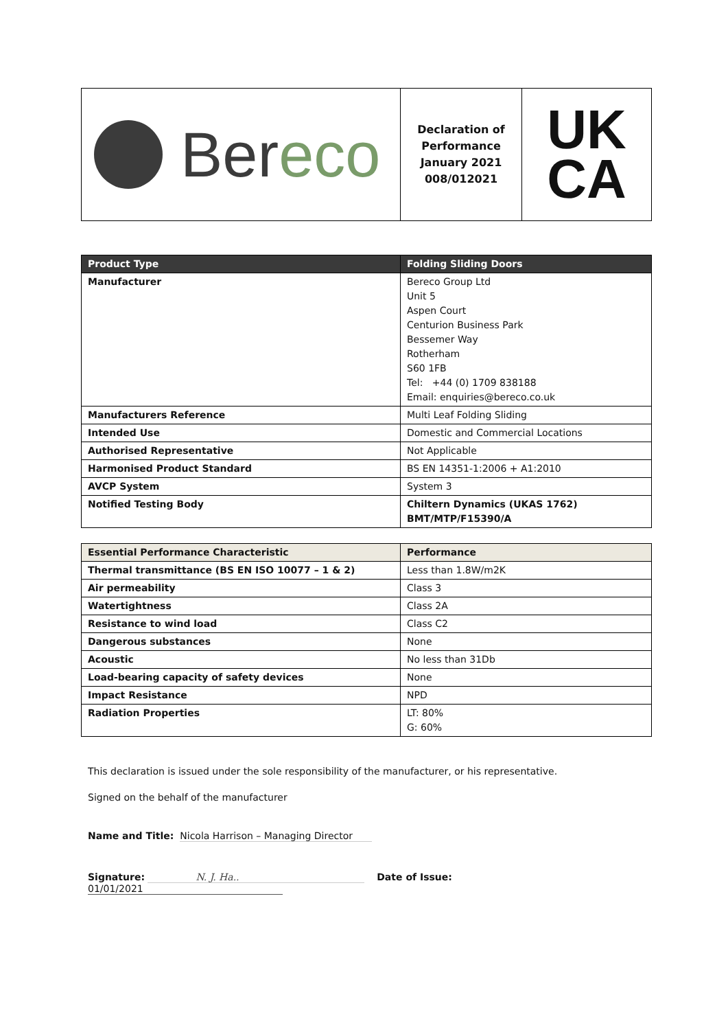Bereco
Declaration of
Performance
January 2021
008/012021
UK
CA
| Product Type | Folding Sliding Doors |
| --- | --- |
| Manufacturer | Bereco Group Ltd Unit 5 Aspen Court Centurion Business Park Bessemer Way Rotherham S60 1FB Tel: +44 (0) 1709 838188 Email: enquiries@bereco.co.uk |
| Manufacturers Reference | Multi Leaf Folding Sliding |
| Intended Use | Domestic and Commercial Locations |
| Authorised Representative | Not Applicable |
| Harmonised Product Standard | BS EN 14351-1:2006 + A1:2010 |
| AVCP System | System 3 |
| Notified Testing Body | Chiltern Dynamics (UKAS 1762) BMT/MTP/F15390/A |
| Essential Performance Characteristic | Performance |
| --- | --- |
| Thermal transmittance (BS EN ISO 10077 – 1 & 2) | Less than 1.8W/m2K |
| Air permeability | Class 3 |
| Watertightness | Class 2A |
| Resistance to wind load | Class C2 |
| Dangerous substances | None |
| Acoustic | No less than 31Db |
| Load-bearing capacity of safety devices | None |
| Impact Resistance | NPD |
| Radiation Properties | LT: 80% G: 60% |
This declaration is issued under the sole responsibility of the manufacturer, or his representative.
Signed on the behalf of the manufacturer
Name and Title: Nicola Harrison – Managing Director
Signature: N. J. Ha.. Date of Issue: 01/01/2021